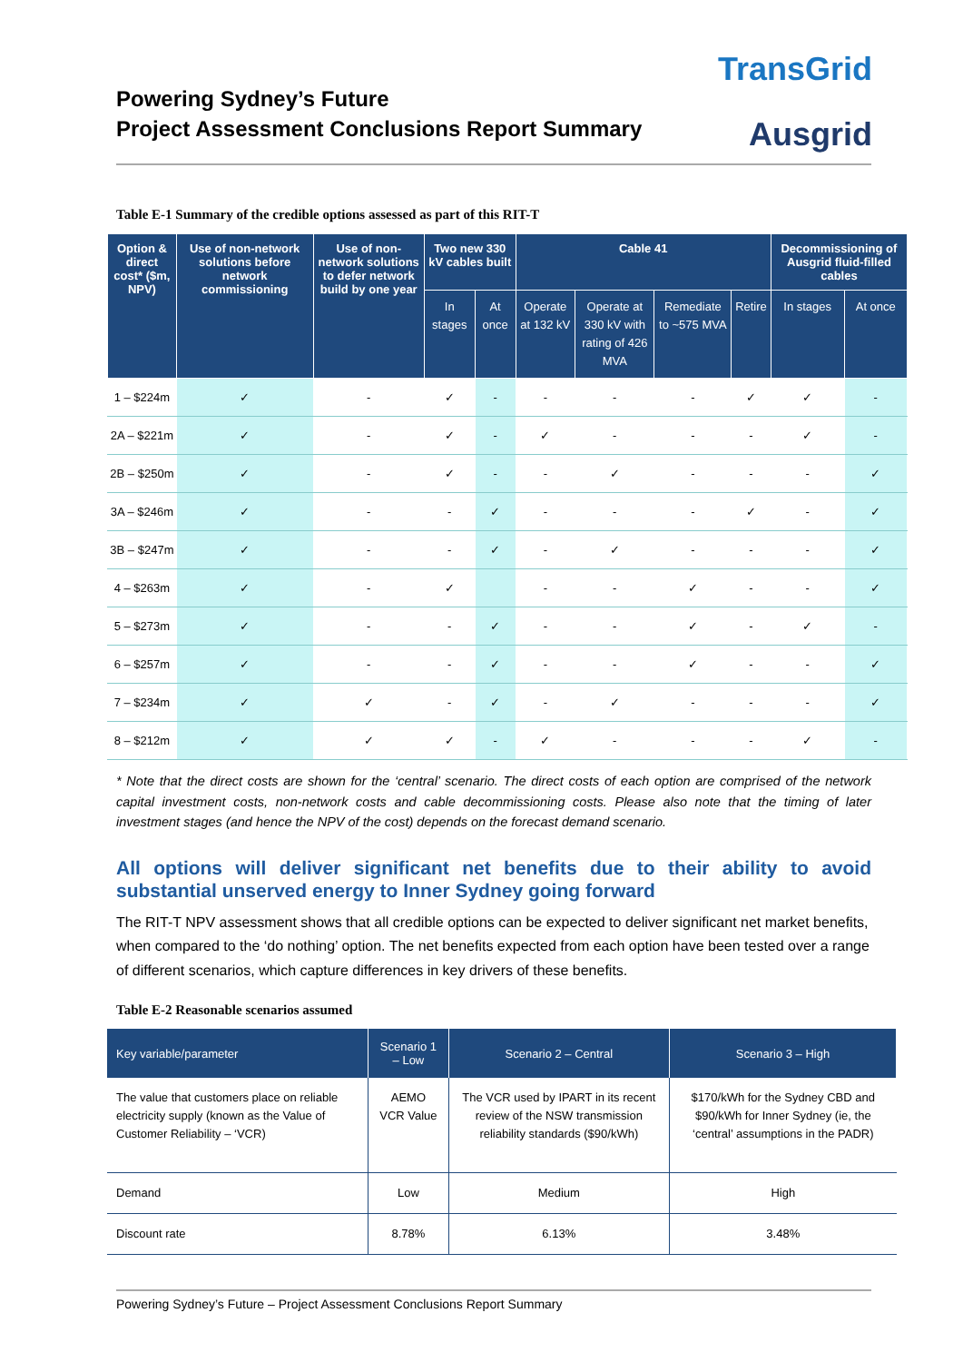TransGrid
Ausgrid
Powering Sydney’s Future
Project Assessment Conclusions Report Summary
Table E-1 Summary of the credible options assessed as part of this RIT-T
| Option & direct cost* ($m, NPV) | Use of non-network solutions before network commissioning | Use of non-network solutions to defer network build by one year | Two new 330 kV cables built | | Cable 41 | | | | Decommissioning of Ausgrid fluid-filled cables | |
| --- | --- | --- | --- | --- | --- | --- | --- | --- | --- | --- |
| | | | In stages | At once | Operate at 132 kV | Operate at 330 kV with rating of 426 MVA | Remediate to ~575 MVA | Retire | In stages | At once |
| 1 – $224m | ✓ | - | ✓ | - | - | - | - | ✓ | ✓ | - |
| 2A – $221m | ✓ | - | ✓ | - | ✓ | - | - | - | ✓ | - |
| 2B – $250m | ✓ | - | ✓ | - | - | ✓ | - | - | - | ✓ |
| 3A – $246m | ✓ | - | - | ✓ | - | - | - | ✓ | - | ✓ |
| 3B – $247m | ✓ | - | - | ✓ | - | ✓ | - | - | - | ✓ |
| 4 – $263m | ✓ | - | ✓ | | - | - | ✓ | - | - | ✓ |
| 5 – $273m | ✓ | - | - | ✓ | - | - | ✓ | - | ✓ | - |
| 6 – $257m | ✓ | - | - | ✓ | - | - | ✓ | - | - | ✓ |
| 7 – $234m | ✓ | ✓ | - | ✓ | - | ✓ | - | - | - | ✓ |
| 8 – $212m | ✓ | ✓ | ✓ | - | ✓ | - | - | - | ✓ | - |
* Note that the direct costs are shown for the ‘central’ scenario. The direct costs of each option are comprised of the network capital investment costs, non-network costs and cable decommissioning costs. Please also note that the timing of later investment stages (and hence the NPV of the cost) depends on the forecast demand scenario.
All options will deliver significant net benefits due to their ability to avoid substantial unserved energy to Inner Sydney going forward
The RIT-T NPV assessment shows that all credible options can be expected to deliver significant net market benefits, when compared to the ‘do nothing’ option. The net benefits expected from each option have been tested over a range of different scenarios, which capture differences in key drivers of these benefits.
Table E-2 Reasonable scenarios assumed
| Key variable/parameter | Scenario 1 – Low | Scenario 2 – Central | Scenario 3 – High |
| --- | --- | --- | --- |
| The value that customers place on reliable electricity supply (known as the Value of Customer Reliability – ‘VCR) | AEMO VCR Value | The VCR used by IPART in its recent review of the NSW transmission reliability standards ($90/kWh) | $170/kWh for the Sydney CBD and $90/kWh for Inner Sydney (ie, the ‘central’ assumptions in the PADR) |
| Demand | Low | Medium | High |
| Discount rate | 8.78% | 6.13% | 3.48% |
Powering Sydney’s Future – Project Assessment Conclusions Report Summary